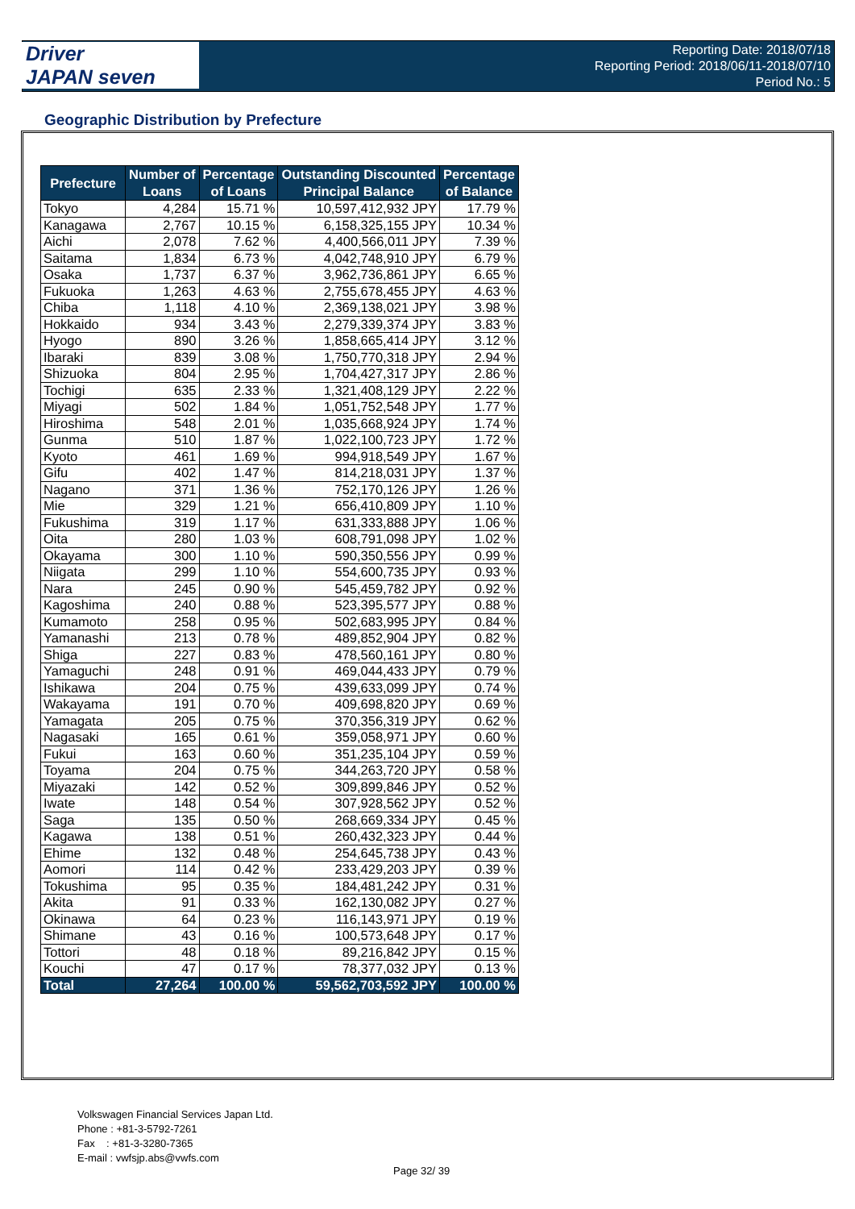Driver
JAPAN seven
Reporting Date: 2018/07/18
Reporting Period: 2018/06/11-2018/07/10
Period No.: 5
Geographic Distribution by Prefecture
| Prefecture | Number of Loans | Percentage of Loans | Outstanding Discounted Principal Balance | Percentage of Balance |
| --- | --- | --- | --- | --- |
| Tokyo | 4,284 | 15.71 % | 10,597,412,932 JPY | 17.79 % |
| Kanagawa | 2,767 | 10.15 % | 6,158,325,155 JPY | 10.34 % |
| Aichi | 2,078 | 7.62 % | 4,400,566,011 JPY | 7.39 % |
| Saitama | 1,834 | 6.73 % | 4,042,748,910 JPY | 6.79 % |
| Osaka | 1,737 | 6.37 % | 3,962,736,861 JPY | 6.65 % |
| Fukuoka | 1,263 | 4.63 % | 2,755,678,455 JPY | 4.63 % |
| Chiba | 1,118 | 4.10 % | 2,369,138,021 JPY | 3.98 % |
| Hokkaido | 934 | 3.43 % | 2,279,339,374 JPY | 3.83 % |
| Hyogo | 890 | 3.26 % | 1,858,665,414 JPY | 3.12 % |
| Ibaraki | 839 | 3.08 % | 1,750,770,318 JPY | 2.94 % |
| Shizuoka | 804 | 2.95 % | 1,704,427,317 JPY | 2.86 % |
| Tochigi | 635 | 2.33 % | 1,321,408,129 JPY | 2.22 % |
| Miyagi | 502 | 1.84 % | 1,051,752,548 JPY | 1.77 % |
| Hiroshima | 548 | 2.01 % | 1,035,668,924 JPY | 1.74 % |
| Gunma | 510 | 1.87 % | 1,022,100,723 JPY | 1.72 % |
| Kyoto | 461 | 1.69 % | 994,918,549 JPY | 1.67 % |
| Gifu | 402 | 1.47 % | 814,218,031 JPY | 1.37 % |
| Nagano | 371 | 1.36 % | 752,170,126 JPY | 1.26 % |
| Mie | 329 | 1.21 % | 656,410,809 JPY | 1.10 % |
| Fukushima | 319 | 1.17 % | 631,333,888 JPY | 1.06 % |
| Oita | 280 | 1.03 % | 608,791,098 JPY | 1.02 % |
| Okayama | 300 | 1.10 % | 590,350,556 JPY | 0.99 % |
| Niigata | 299 | 1.10 % | 554,600,735 JPY | 0.93 % |
| Nara | 245 | 0.90 % | 545,459,782 JPY | 0.92 % |
| Kagoshima | 240 | 0.88 % | 523,395,577 JPY | 0.88 % |
| Kumamoto | 258 | 0.95 % | 502,683,995 JPY | 0.84 % |
| Yamanashi | 213 | 0.78 % | 489,852,904 JPY | 0.82 % |
| Shiga | 227 | 0.83 % | 478,560,161 JPY | 0.80 % |
| Yamaguchi | 248 | 0.91 % | 469,044,433 JPY | 0.79 % |
| Ishikawa | 204 | 0.75 % | 439,633,099 JPY | 0.74 % |
| Wakayama | 191 | 0.70 % | 409,698,820 JPY | 0.69 % |
| Yamagata | 205 | 0.75 % | 370,356,319 JPY | 0.62 % |
| Nagasaki | 165 | 0.61 % | 359,058,971 JPY | 0.60 % |
| Fukui | 163 | 0.60 % | 351,235,104 JPY | 0.59 % |
| Toyama | 204 | 0.75 % | 344,263,720 JPY | 0.58 % |
| Miyazaki | 142 | 0.52 % | 309,899,846 JPY | 0.52 % |
| Iwate | 148 | 0.54 % | 307,928,562 JPY | 0.52 % |
| Saga | 135 | 0.50 % | 268,669,334 JPY | 0.45 % |
| Kagawa | 138 | 0.51 % | 260,432,323 JPY | 0.44 % |
| Ehime | 132 | 0.48 % | 254,645,738 JPY | 0.43 % |
| Aomori | 114 | 0.42 % | 233,429,203 JPY | 0.39 % |
| Tokushima | 95 | 0.35 % | 184,481,242 JPY | 0.31 % |
| Akita | 91 | 0.33 % | 162,130,082 JPY | 0.27 % |
| Okinawa | 64 | 0.23 % | 116,143,971 JPY | 0.19 % |
| Shimane | 43 | 0.16 % | 100,573,648 JPY | 0.17 % |
| Tottori | 48 | 0.18 % | 89,216,842 JPY | 0.15 % |
| Kouchi | 47 | 0.17 % | 78,377,032 JPY | 0.13 % |
| Total | 27,264 | 100.00 % | 59,562,703,592 JPY | 100.00 % |
Volkswagen Financial Services Japan Ltd.
Phone : +81-3-5792-7261
Fax : +81-3-3280-7365
E-mail : vwfsjp.abs@vwfs.com
Page 32/ 39